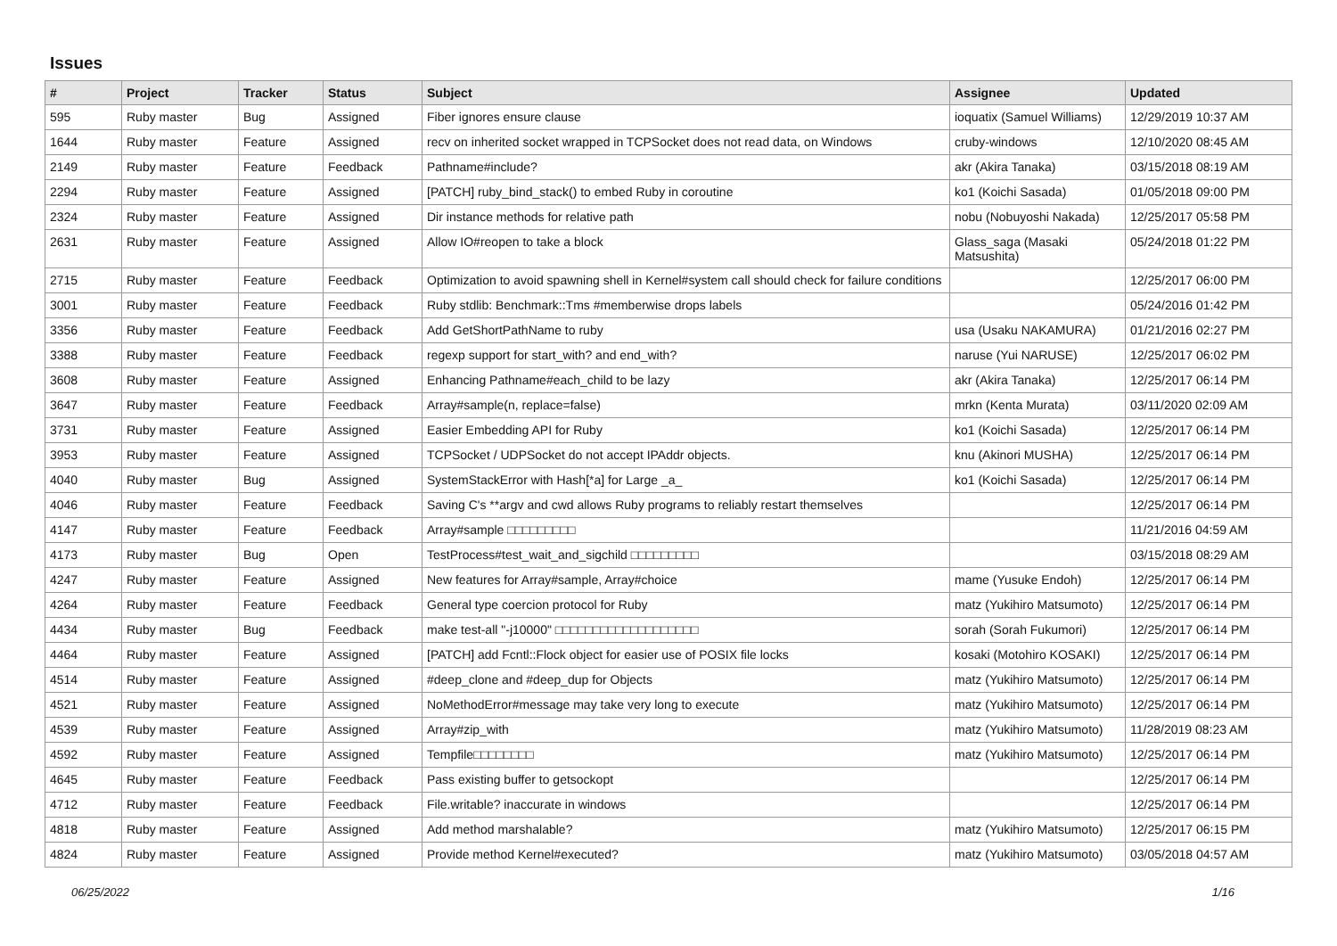Issues
| # | Project | Tracker | Status | Subject | Assignee | Updated |
| --- | --- | --- | --- | --- | --- | --- |
| 595 | Ruby master | Bug | Assigned | Fiber ignores ensure clause | ioquatix (Samuel Williams) | 12/29/2019 10:37 AM |
| 1644 | Ruby master | Feature | Assigned | recv on inherited socket wrapped in TCPSocket does not read data, on Windows | cruby-windows | 12/10/2020 08:45 AM |
| 2149 | Ruby master | Feature | Feedback | Pathname#include? | akr (Akira Tanaka) | 03/15/2018 08:19 AM |
| 2294 | Ruby master | Feature | Assigned | [PATCH] ruby_bind_stack() to embed Ruby in coroutine | ko1 (Koichi Sasada) | 01/05/2018 09:00 PM |
| 2324 | Ruby master | Feature | Assigned | Dir instance methods for relative path | nobu (Nobuyoshi Nakada) | 12/25/2017 05:58 PM |
| 2631 | Ruby master | Feature | Assigned | Allow IO#reopen to take a block | Glass_saga (Masaki Matsushita) | 05/24/2018 01:22 PM |
| 2715 | Ruby master | Feature | Feedback | Optimization to avoid spawning shell in Kernel#system call should check for failure conditions | | 12/25/2017 06:00 PM |
| 3001 | Ruby master | Feature | Feedback | Ruby stdlib: Benchmark::Tms #memberwise drops labels | | 05/24/2016 01:42 PM |
| 3356 | Ruby master | Feature | Feedback | Add GetShortPathName to ruby | usa (Usaku NAKAMURA) | 01/21/2016 02:27 PM |
| 3388 | Ruby master | Feature | Feedback | regexp support for start_with? and end_with? | naruse (Yui NARUSE) | 12/25/2017 06:02 PM |
| 3608 | Ruby master | Feature | Assigned | Enhancing Pathname#each_child to be lazy | akr (Akira Tanaka) | 12/25/2017 06:14 PM |
| 3647 | Ruby master | Feature | Feedback | Array#sample(n, replace=false) | mrkn (Kenta Murata) | 03/11/2020 02:09 AM |
| 3731 | Ruby master | Feature | Assigned | Easier Embedding API for Ruby | ko1 (Koichi Sasada) | 12/25/2017 06:14 PM |
| 3953 | Ruby master | Feature | Assigned | TCPSocket / UDPSocket do not accept IPAddr objects. | knu (Akinori MUSHA) | 12/25/2017 06:14 PM |
| 4040 | Ruby master | Bug | Assigned | SystemStackError with Hash[*a] for Large _a_ | ko1 (Koichi Sasada) | 12/25/2017 06:14 PM |
| 4046 | Ruby master | Feature | Feedback | Saving C's **argv and cwd allows Ruby programs to reliably restart themselves | | 12/25/2017 06:14 PM |
| 4147 | Ruby master | Feature | Feedback | Array#sample □□□□□□□□□ | | 11/21/2016 04:59 AM |
| 4173 | Ruby master | Bug | Open | TestProcess#test_wait_and_sigchild □□□□□□□□□ | | 03/15/2018 08:29 AM |
| 4247 | Ruby master | Feature | Assigned | New features for Array#sample, Array#choice | mame (Yusuke Endoh) | 12/25/2017 06:14 PM |
| 4264 | Ruby master | Feature | Feedback | General type coercion protocol for Ruby | matz (Yukihiro Matsumoto) | 12/25/2017 06:14 PM |
| 4434 | Ruby master | Bug | Feedback | make test-all "-j10000" □□□□□□□□□□□□□□□□□□□ | sorah (Sorah Fukumori) | 12/25/2017 06:14 PM |
| 4464 | Ruby master | Feature | Assigned | [PATCH] add Fcntl::Flock object for easier use of POSIX file locks | kosaki (Motohiro KOSAKI) | 12/25/2017 06:14 PM |
| 4514 | Ruby master | Feature | Assigned | #deep_clone and #deep_dup for Objects | matz (Yukihiro Matsumoto) | 12/25/2017 06:14 PM |
| 4521 | Ruby master | Feature | Assigned | NoMethodError#message may take very long to execute | matz (Yukihiro Matsumoto) | 12/25/2017 06:14 PM |
| 4539 | Ruby master | Feature | Assigned | Array#zip_with | matz (Yukihiro Matsumoto) | 11/28/2019 08:23 AM |
| 4592 | Ruby master | Feature | Assigned | Tempfile□□□□□□□□ | matz (Yukihiro Matsumoto) | 12/25/2017 06:14 PM |
| 4645 | Ruby master | Feature | Feedback | Pass existing buffer to getsockopt | | 12/25/2017 06:14 PM |
| 4712 | Ruby master | Feature | Feedback | File.writable? inaccurate in windows | | 12/25/2017 06:14 PM |
| 4818 | Ruby master | Feature | Assigned | Add method marshalable? | matz (Yukihiro Matsumoto) | 12/25/2017 06:15 PM |
| 4824 | Ruby master | Feature | Assigned | Provide method Kernel#executed? | matz (Yukihiro Matsumoto) | 03/05/2018 04:57 AM |
06/25/2022 1/16